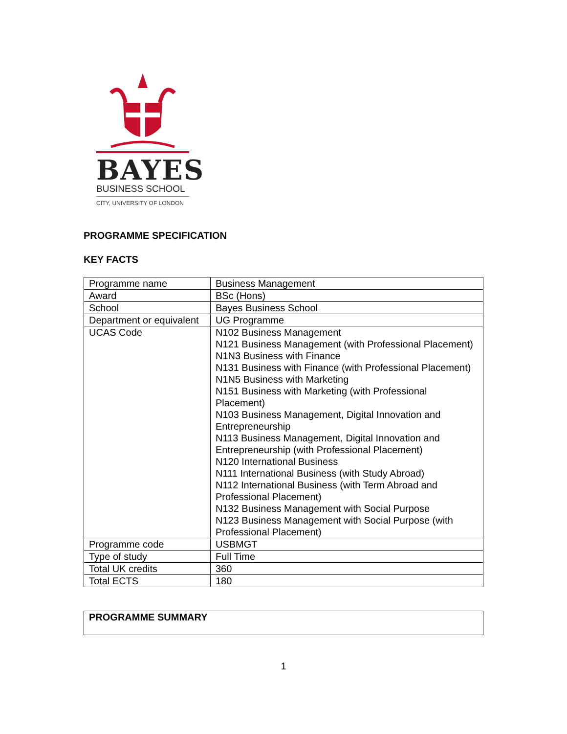BAYES
BUSINESS SCHOOL
CITY, UNIVERSITY OF LONDON
PROGRAMME SPECIFICATION
KEY FACTS
| Programme name | Business Management |
| Award | BSc (Hons) |
| School | Bayes Business School |
| Department or equivalent | UG Programme |
| UCAS Code | N102 Business Management N121 Business Management (with Professional Placement) N1N3 Business with Finance N131 Business with Finance (with Professional Placement) N1N5 Business with Marketing N151 Business with Marketing (with Professional Placement) N103 Business Management, Digital Innovation and Entrepreneurship N113 Business Management, Digital Innovation and Entrepreneurship (with Professional Placement) N120 International Business N111 International Business (with Study Abroad) N112 International Business (with Term Abroad and Professional Placement) N132 Business Management with Social Purpose N123 Business Management with Social Purpose (with Professional Placement) |
| Programme code | USBMGT |
| Type of study | Full Time |
| Total UK credits | 360 |
| Total ECTS | 180 |
PROGRAMME SUMMARY
1